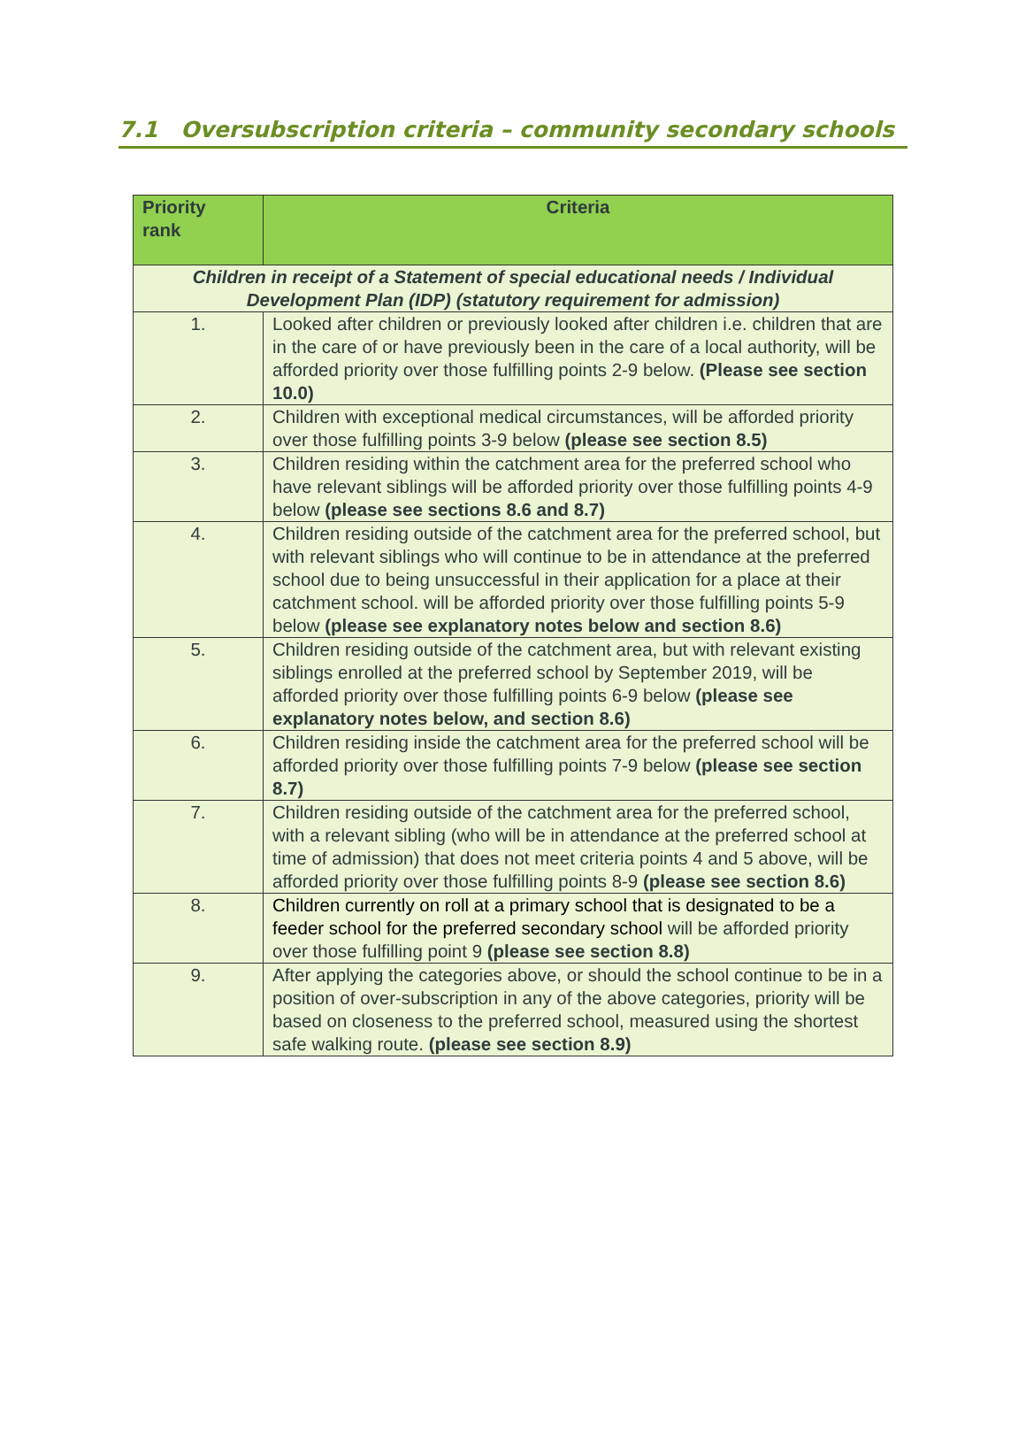7.1 Oversubscription criteria – community secondary schools
| Priority rank | Criteria |
| --- | --- |
| Children in receipt of a Statement of special educational needs / Individual Development Plan (IDP) (statutory requirement for admission) | |
| 1. | Looked after children or previously looked after children i.e. children that are in the care of or have previously been in the care of a local authority, will be afforded priority over those fulfilling points 2-9 below. (Please see section 10.0) |
| 2. | Children with exceptional medical circumstances, will be afforded priority over those fulfilling points 3-9 below (please see section 8.5) |
| 3. | Children residing within the catchment area for the preferred school who have relevant siblings will be afforded priority over those fulfilling points 4-9 below (please see sections 8.6 and 8.7) |
| 4. | Children residing outside of the catchment area for the preferred school, but with relevant siblings who will continue to be in attendance at the preferred school due to being unsuccessful in their application for a place at their catchment school. will be afforded priority over those fulfilling points 5-9 below (please see explanatory notes below and section 8.6) |
| 5. | Children residing outside of the catchment area, but with relevant existing siblings enrolled at the preferred school by September 2019, will be afforded priority over those fulfilling points 6-9 below (please see explanatory notes below, and section 8.6) |
| 6. | Children residing inside the catchment area for the preferred school will be afforded priority over those fulfilling points 7-9 below (please see section 8.7) |
| 7. | Children residing outside of the catchment area for the preferred school, with a relevant sibling (who will be in attendance at the preferred school at time of admission) that does not meet criteria points 4 and 5 above, will be afforded priority over those fulfilling points 8-9 (please see section 8.6) |
| 8. | Children currently on roll at a primary school that is designated to be a feeder school for the preferred secondary school will be afforded priority over those fulfilling point 9 (please see section 8.8) |
| 9. | After applying the categories above, or should the school continue to be in a position of over-subscription in any of the above categories, priority will be based on closeness to the preferred school, measured using the shortest safe walking route. (please see section 8.9) |